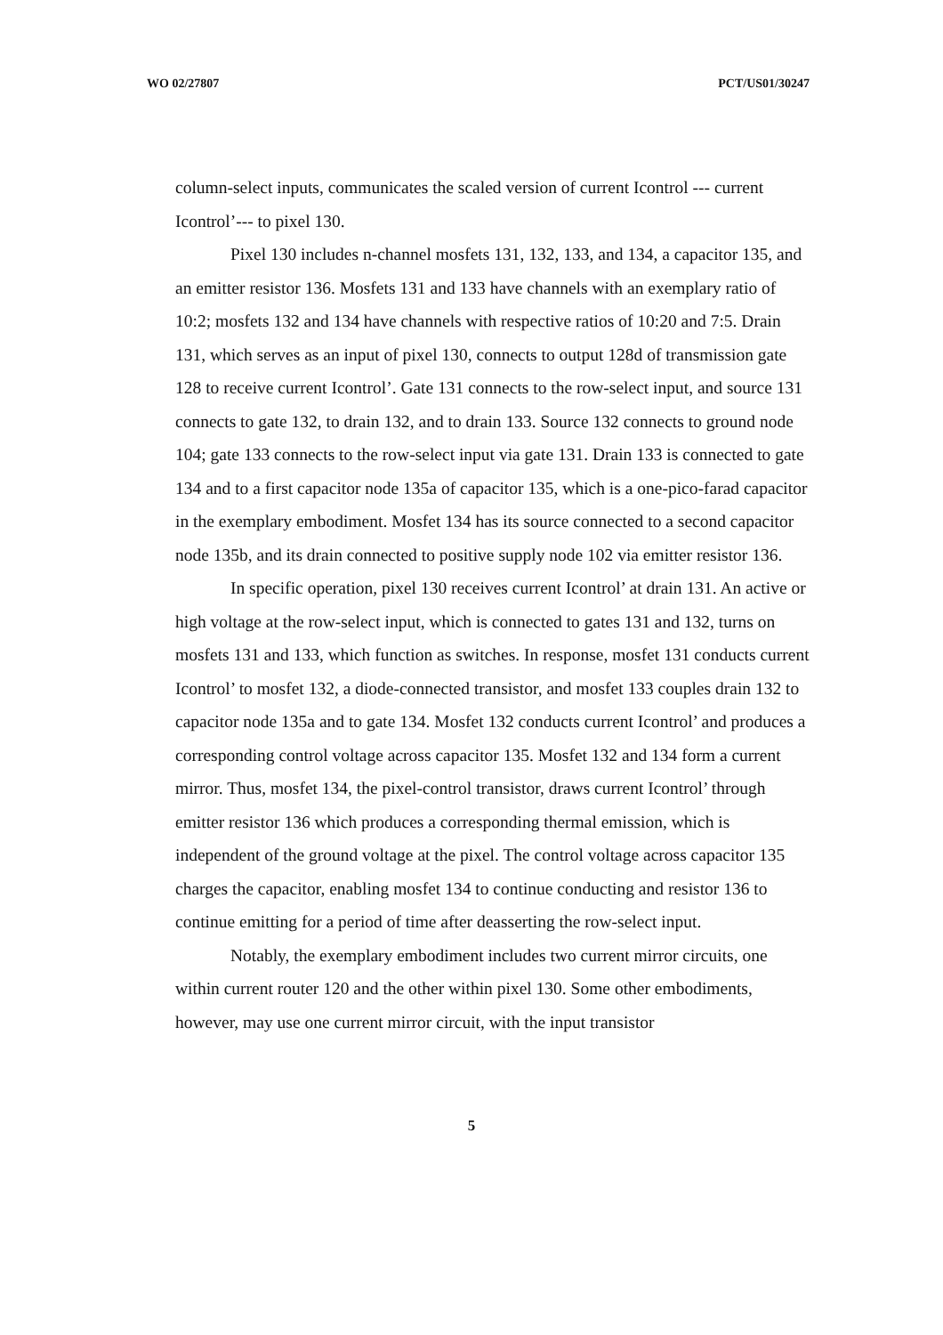WO 02/27807 PCT/US01/30247
column-select inputs, communicates the scaled version of current Icontrol --- current Icontrol’--- to pixel 130.
Pixel 130 includes n-channel mosfets 131, 132, 133, and 134, a capacitor 135, and an emitter resistor 136. Mosfets 131 and 133 have channels with an exemplary ratio of 10:2; mosfets 132 and 134 have channels with respective ratios of 10:20 and 7:5. Drain 131, which serves as an input of pixel 130, connects to output 128d of transmission gate 128 to receive current Icontrol’. Gate 131 connects to the row-select input, and source 131 connects to gate 132, to drain 132, and to drain 133. Source 132 connects to ground node 104; gate 133 connects to the row-select input via gate 131. Drain 133 is connected to gate 134 and to a first capacitor node 135a of capacitor 135, which is a one-pico-farad capacitor in the exemplary embodiment. Mosfet 134 has its source connected to a second capacitor node 135b, and its drain connected to positive supply node 102 via emitter resistor 136.
In specific operation, pixel 130 receives current Icontrol’ at drain 131. An active or high voltage at the row-select input, which is connected to gates 131 and 132, turns on mosfets 131 and 133, which function as switches. In response, mosfet 131 conducts current Icontrol’ to mosfet 132, a diode-connected transistor, and mosfet 133 couples drain 132 to capacitor node 135a and to gate 134. Mosfet 132 conducts current Icontrol’ and produces a corresponding control voltage across capacitor 135. Mosfet 132 and 134 form a current mirror. Thus, mosfet 134, the pixel-control transistor, draws current Icontrol’ through emitter resistor 136 which produces a corresponding thermal emission, which is independent of the ground voltage at the pixel. The control voltage across capacitor 135 charges the capacitor, enabling mosfet 134 to continue conducting and resistor 136 to continue emitting for a period of time after deasserting the row-select input.
Notably, the exemplary embodiment includes two current mirror circuits, one within current router 120 and the other within pixel 130. Some other embodiments, however, may use one current mirror circuit, with the input transistor
5